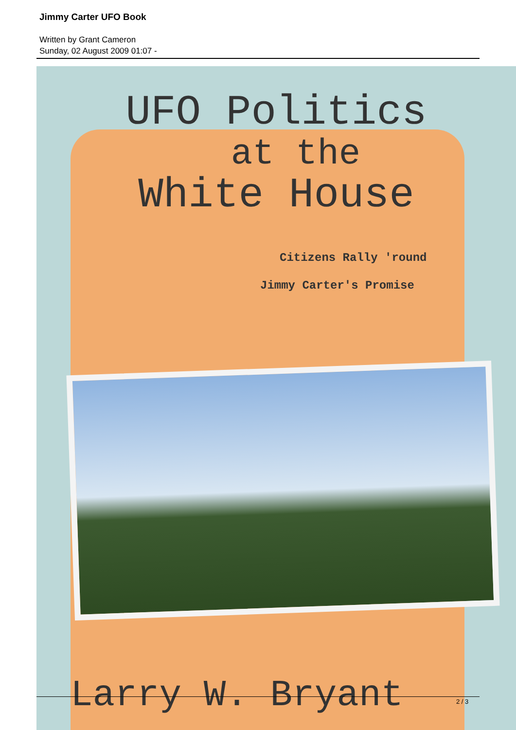Jimmy Carter UFO Book
Written by Grant Cameron
Sunday, 02 August 2009 01:07 -
UFO Politics
at the
White House
Citizens Rally 'round
Jimmy Carter's Promise
Larry W. Bryant
2 / 3